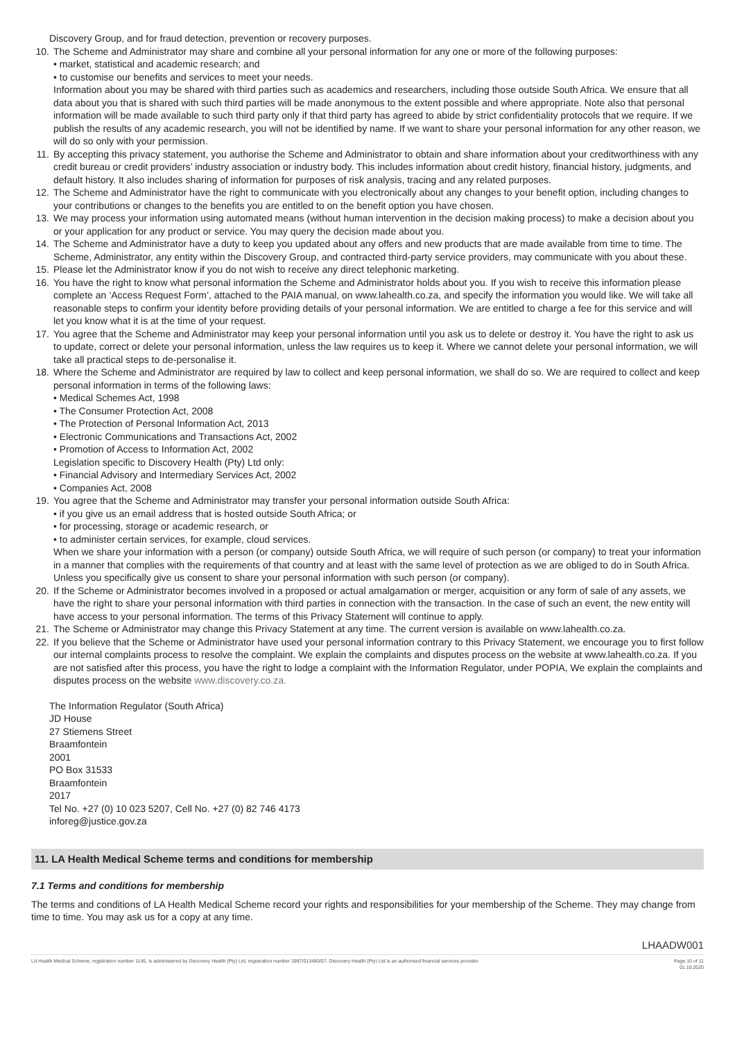Discovery Group, and for fraud detection, prevention or recovery purposes.
10. The Scheme and Administrator may share and combine all your personal information for any one or more of the following purposes:
• market, statistical and academic research; and
• to customise our benefits and services to meet your needs.
Information about you may be shared with third parties such as academics and researchers, including those outside South Africa. We ensure that all data about you that is shared with such third parties will be made anonymous to the extent possible and where appropriate. Note also that personal information will be made available to such third party only if that third party has agreed to abide by strict confidentiality protocols that we require. If we publish the results of any academic research, you will not be identified by name. If we want to share your personal information for any other reason, we will do so only with your permission.
11. By accepting this privacy statement, you authorise the Scheme and Administrator to obtain and share information about your creditworthiness with any credit bureau or credit providers’ industry association or industry body. This includes information about credit history, financial history, judgments, and default history. It also includes sharing of information for purposes of risk analysis, tracing and any related purposes.
12. The Scheme and Administrator have the right to communicate with you electronically about any changes to your benefit option, including changes to your contributions or changes to the benefits you are entitled to on the benefit option you have chosen.
13. We may process your information using automated means (without human intervention in the decision making process) to make a decision about you or your application for any product or service. You may query the decision made about you.
14. The Scheme and Administrator have a duty to keep you updated about any offers and new products that are made available from time to time. The Scheme, Administrator, any entity within the Discovery Group, and contracted third-party service providers, may communicate with you about these.
15. Please let the Administrator know if you do not wish to receive any direct telephonic marketing.
16. You have the right to know what personal information the Scheme and Administrator holds about you. If you wish to receive this information please complete an ‘Access Request Form’, attached to the PAIA manual, on www.lahealth.co.za, and specify the information you would like. We will take all reasonable steps to confirm your identity before providing details of your personal information. We are entitled to charge a fee for this service and will let you know what it is at the time of your request.
17. You agree that the Scheme and Administrator may keep your personal information until you ask us to delete or destroy it. You have the right to ask us to update, correct or delete your personal information, unless the law requires us to keep it. Where we cannot delete your personal information, we will take all practical steps to de-personalise it.
18. Where the Scheme and Administrator are required by law to collect and keep personal information, we shall do so. We are required to collect and keep personal information in terms of the following laws:
• Medical Schemes Act, 1998
• The Consumer Protection Act, 2008
• The Protection of Personal Information Act, 2013
• Electronic Communications and Transactions Act, 2002
• Promotion of Access to Information Act, 2002
Legislation specific to Discovery Health (Pty) Ltd only:
• Financial Advisory and Intermediary Services Act, 2002
• Companies Act, 2008
19. You agree that the Scheme and Administrator may transfer your personal information outside South Africa:
• if you give us an email address that is hosted outside South Africa; or
• for processing, storage or academic research, or
• to administer certain services, for example, cloud services.
When we share your information with a person (or company) outside South Africa, we will require of such person (or company) to treat your information in a manner that complies with the requirements of that country and at least with the same level of protection as we are obliged to do in South Africa. Unless you specifically give us consent to share your personal information with such person (or company).
20. If the Scheme or Administrator becomes involved in a proposed or actual amalgamation or merger, acquisition or any form of sale of any assets, we have the right to share your personal information with third parties in connection with the transaction. In the case of such an event, the new entity will have access to your personal information. The terms of this Privacy Statement will continue to apply.
21. The Scheme or Administrator may change this Privacy Statement at any time. The current version is available on www.lahealth.co.za.
22. If you believe that the Scheme or Administrator have used your personal information contrary to this Privacy Statement, we encourage you to first follow our internal complaints process to resolve the complaint. We explain the complaints and disputes process on the website at www.lahealth.co.za. If you are not satisfied after this process, you have the right to lodge a complaint with the Information Regulator, under POPIA, We explain the complaints and disputes process on the website www.discovery.co.za.
The Information Regulator (South Africa)
JD House
27 Stiemens Street
Braamfontein
2001
PO Box 31533
Braamfontein
2017
Tel No. +27 (0) 10 023 5207, Cell No. +27 (0) 82 746 4173
inforeg@justice.gov.za
11. LA Health Medical Scheme terms and conditions for membership
7.1 Terms and conditions for membership
The terms and conditions of LA Health Medical Scheme record your rights and responsibilities for your membership of the Scheme. They may change from time to time. You may ask us for a copy at any time.
LHAADW001
LA Health Medical Scheme, registration number 1145, is administered by Discovery Health (Pty) Ltd, registration number 1997/013480/07. Discovery Health (Pty) Ltd is an authorised financial services provider. Page 10 of 11
01.10.2020